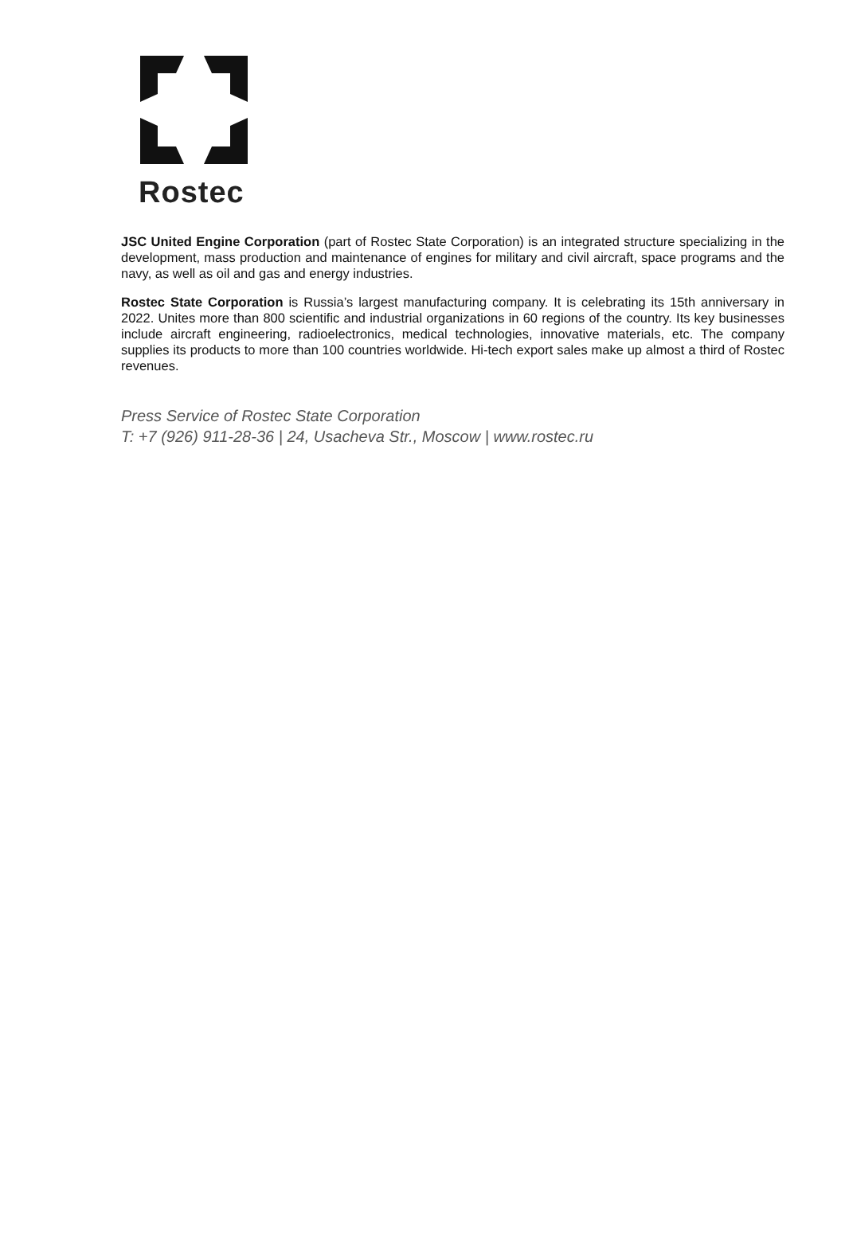Rostec
JSC United Engine Corporation (part of Rostec State Corporation) is an integrated structure specializing in the development, mass production and maintenance of engines for military and civil aircraft, space programs and the navy, as well as oil and gas and energy industries.
Rostec State Corporation is Russia’s largest manufacturing company. It is celebrating its 15th anniversary in 2022. Unites more than 800 scientific and industrial organizations in 60 regions of the country. Its key businesses include aircraft engineering, radioelectronics, medical technologies, innovative materials, etc. The company supplies its products to more than 100 countries worldwide. Hi-tech export sales make up almost a third of Rostec revenues.
Press Service of Rostec State Corporation
T: +7 (926) 911-28-36 | 24, Usacheva Str., Moscow | www.rostec.ru